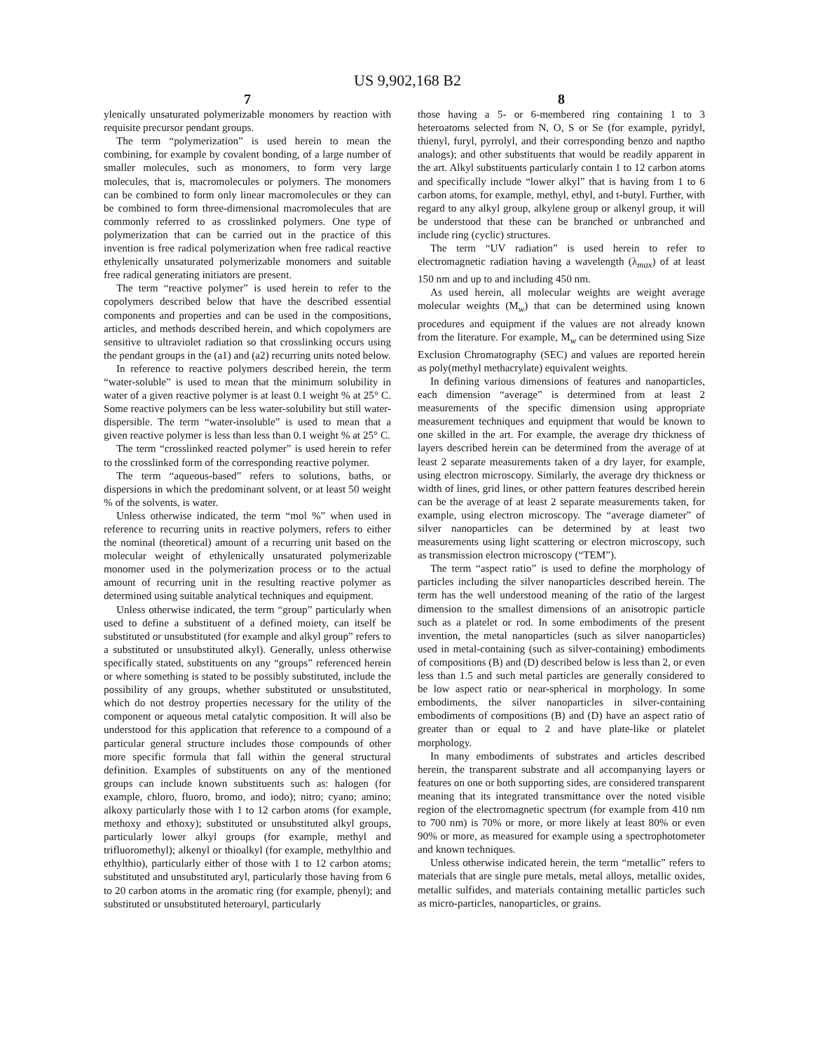US 9,902,168 B2
7
ylenically unsaturated polymerizable monomers by reaction with requisite precursor pendant groups.
The term “polymerization” is used herein to mean the combining, for example by covalent bonding, of a large number of smaller molecules, such as monomers, to form very large molecules, that is, macromolecules or polymers. The monomers can be combined to form only linear macromolecules or they can be combined to form three-dimensional macromolecules that are commonly referred to as crosslinked polymers. One type of polymerization that can be carried out in the practice of this invention is free radical polymerization when free radical reactive ethylenically unsaturated polymerizable monomers and suitable free radical generating initiators are present.
The term “reactive polymer” is used herein to refer to the copolymers described below that have the described essential components and properties and can be used in the compositions, articles, and methods described herein, and which copolymers are sensitive to ultraviolet radiation so that crosslinking occurs using the pendant groups in the (a1) and (a2) recurring units noted below.
In reference to reactive polymers described herein, the term “water-soluble” is used to mean that the minimum solubility in water of a given reactive polymer is at least 0.1 weight % at 25° C. Some reactive polymers can be less water-solubility but still water-dispersible. The term “water-insoluble” is used to mean that a given reactive polymer is less than less than 0.1 weight % at 25° C.
The term “crosslinked reacted polymer” is used herein to refer to the crosslinked form of the corresponding reactive polymer.
The term “aqueous-based” refers to solutions, baths, or dispersions in which the predominant solvent, or at least 50 weight % of the solvents, is water.
Unless otherwise indicated, the term “mol %” when used in reference to recurring units in reactive polymers, refers to either the nominal (theoretical) amount of a recurring unit based on the molecular weight of ethylenically unsaturated polymerizable monomer used in the polymerization process or to the actual amount of recurring unit in the resulting reactive polymer as determined using suitable analytical techniques and equipment.
Unless otherwise indicated, the term “group” particularly when used to define a substituent of a defined moiety, can itself be substituted or unsubstituted (for example and alkyl group” refers to a substituted or unsubstituted alkyl). Generally, unless otherwise specifically stated, substituents on any “groups” referenced herein or where something is stated to be possibly substituted, include the possibility of any groups, whether substituted or unsubstituted, which do not destroy properties necessary for the utility of the component or aqueous metal catalytic composition. It will also be understood for this application that reference to a compound of a particular general structure includes those compounds of other more specific formula that fall within the general structural definition. Examples of substituents on any of the mentioned groups can include known substituents such as: halogen (for example, chloro, fluoro, bromo, and iodo); nitro; cyano; amino; alkoxy particularly those with 1 to 12 carbon atoms (for example, methoxy and ethoxy); substituted or unsubstituted alkyl groups, particularly lower alkyl groups (for example, methyl and trifluoromethyl); alkenyl or thioalkyl (for example, methylthio and ethylthio), particularly either of those with 1 to 12 carbon atoms; substituted and unsubstituted aryl, particularly those having from 6 to 20 carbon atoms in the aromatic ring (for example, phenyl); and substituted or unsubstituted heteroaryl, particularly
8
those having a 5- or 6-membered ring containing 1 to 3 heteroatoms selected from N, O, S or Se (for example, pyridyl, thienyl, furyl, pyrrolyl, and their corresponding benzo and naptho analogs); and other substituents that would be readily apparent in the art. Alkyl substituents particularly contain 1 to 12 carbon atoms and specifically include “lower alkyl” that is having from 1 to 6 carbon atoms, for example, methyl, ethyl, and t-butyl. Further, with regard to any alkyl group, alkylene group or alkenyl group, it will be understood that these can be branched or unbranched and include ring (cyclic) structures.
The term “UV radiation” is used herein to refer to electromagnetic radiation having a wavelength (λ<sub>max</sub>) of at least 150 nm and up to and including 450 nm.
As used herein, all molecular weights are weight average molecular weights (M<sub>w</sub>) that can be determined using known procedures and equipment if the values are not already known from the literature. For example, M<sub>w</sub> can be determined using Size Exclusion Chromatography (SEC) and values are reported herein as poly(methyl methacrylate) equivalent weights.
In defining various dimensions of features and nanoparticles, each dimension “average” is determined from at least 2 measurements of the specific dimension using appropriate measurement techniques and equipment that would be known to one skilled in the art. For example, the average dry thickness of layers described herein can be determined from the average of at least 2 separate measurements taken of a dry layer, for example, using electron microscopy. Similarly, the average dry thickness or width of lines, grid lines, or other pattern features described herein can be the average of at least 2 separate measurements taken, for example, using electron microscopy. The “average diameter” of silver nanoparticles can be determined by at least two measurements using light scattering or electron microscopy, such as transmission electron microscopy (“TEM”).
The term “aspect ratio” is used to define the morphology of particles including the silver nanoparticles described herein. The term has the well understood meaning of the ratio of the largest dimension to the smallest dimensions of an anisotropic particle such as a platelet or rod. In some embodiments of the present invention, the metal nanoparticles (such as silver nanoparticles) used in metal-containing (such as silver-containing) embodiments of compositions (B) and (D) described below is less than 2, or even less than 1.5 and such metal particles are generally considered to be low aspect ratio or near-spherical in morphology. In some embodiments, the silver nanoparticles in silver-containing embodiments of compositions (B) and (D) have an aspect ratio of greater than or equal to 2 and have plate-like or platelet morphology.
In many embodiments of substrates and articles described herein, the transparent substrate and all accompanying layers or features on one or both supporting sides, are considered transparent meaning that its integrated transmittance over the noted visible region of the electromagnetic spectrum (for example from 410 nm to 700 nm) is 70% or more, or more likely at least 80% or even 90% or more, as measured for example using a spectrophotometer and known techniques.
Unless otherwise indicated herein, the term “metallic” refers to materials that are single pure metals, metal alloys, metallic oxides, metallic sulfides, and materials containing metallic particles such as micro-particles, nanoparticles, or grains.